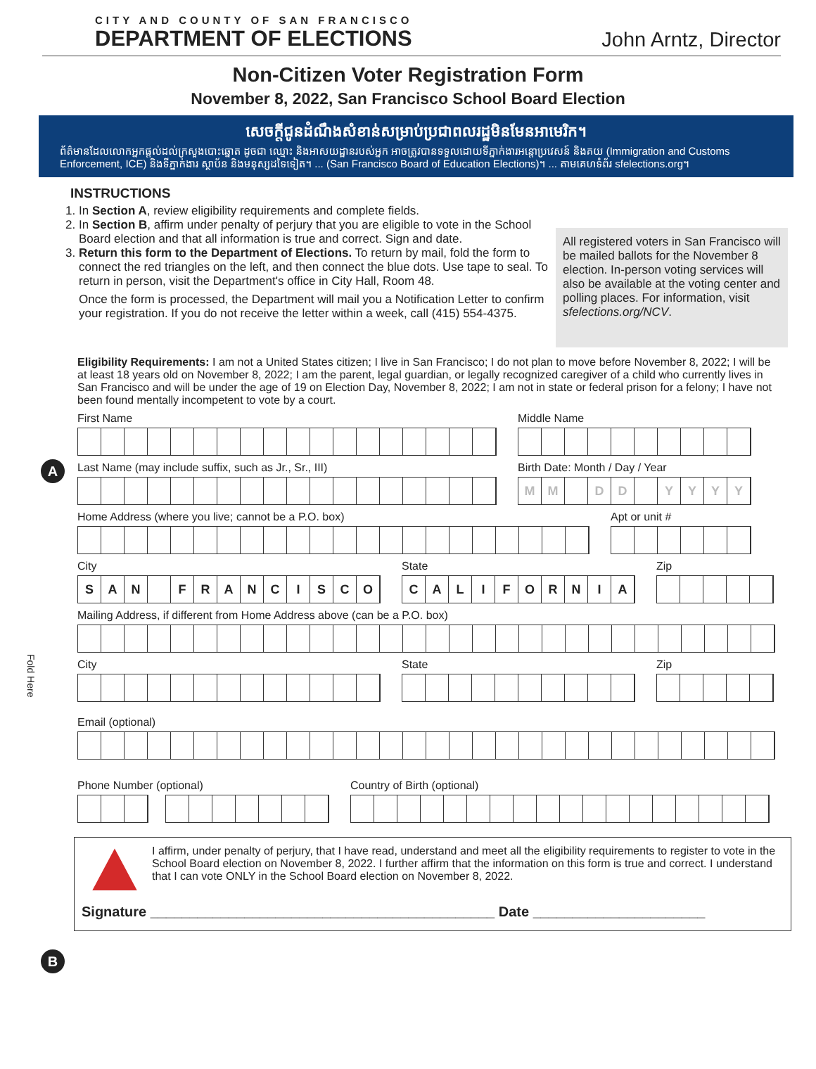CITY AND COUNTY OF SAN FRANCISCO
DEPARTMENT OF ELECTIONS
John Arntz, Director
Non-Citizen Voter Registration Form
November 8, 2022, San Francisco School Board Election
សេចក្តីជូនដំណឹងសំខាន់សម្រាប់ប្រជាពលរដ្ឋមិនមែនអាមេរិក។
ព័ត៌មានដែលលោកអ្នកផ្តល់ដល់ក្រសួងបោះឆ្នោត ដូចជា ឈ្មោះ និងអាសយដ្ឋានរបស់អ្នក អាចត្រូវបានទទួលដោយទីភ្នាក់ងារអន្តោប្រវេសន៍ និងគយ (Immigration and Customs Enforcement, ICE) និងទីភ្នាក់ងារ ស្ថាប័ន និងមនុស្សដទៃទៀត។ ... (San Francisco Board of Education Elections)។ ... តាមគេហទំព័រ sfelections.org។
INSTRUCTIONS
1. In Section A, review eligibility requirements and complete fields.
2. In Section B, affirm under penalty of perjury that you are eligible to vote in the School Board election and that all information is true and correct. Sign and date.
3. Return this form to the Department of Elections. To return by mail, fold the form to connect the red triangles on the left, and then connect the blue dots. Use tape to seal. To return in person, visit the Department's office in City Hall, Room 48.
Once the form is processed, the Department will mail you a Notification Letter to confirm your registration. If you do not receive the letter within a week, call (415) 554-4375.
All registered voters in San Francisco will be mailed ballots for the November 8 election. In-person voting services will also be available at the voting center and polling places. For information, visit sfelections.org/NCV.
A
Fold Here
Eligibility Requirements: I am not a United States citizen; I live in San Francisco; I do not plan to move before November 8, 2022; I will be at least 18 years old on November 8, 2022; I am the parent, legal guardian, or legally recognized caregiver of a child who currently lives in San Francisco and will be under the age of 19 on Election Day, November 8, 2022; I am not in state or federal prison for a felony; I have not been found mentally incompetent to vote by a court.
First Name
Middle Name
Last Name (may include suffix, such as Jr., Sr., III)
Birth Date: Month / Day / Year
MM DD YYYY
Home Address (where you live; cannot be a P.O. box)
Apt or unit #
City
SAN FRANCISCO
State
CALIFORNIA
Zip
Mailing Address, if different from Home Address above (can be a P.O. box)
City
State
Zip
Email (optional)
Phone Number (optional)
Country of Birth (optional)
B
I affirm, under penalty of perjury, that I have read, understand and meet all the eligibility requirements to register to vote in the School Board election on November 8, 2022. I further affirm that the information on this form is true and correct. I understand that I can vote ONLY in the School Board election on November 8, 2022.
Signature ____________________________________________ Date ______________________